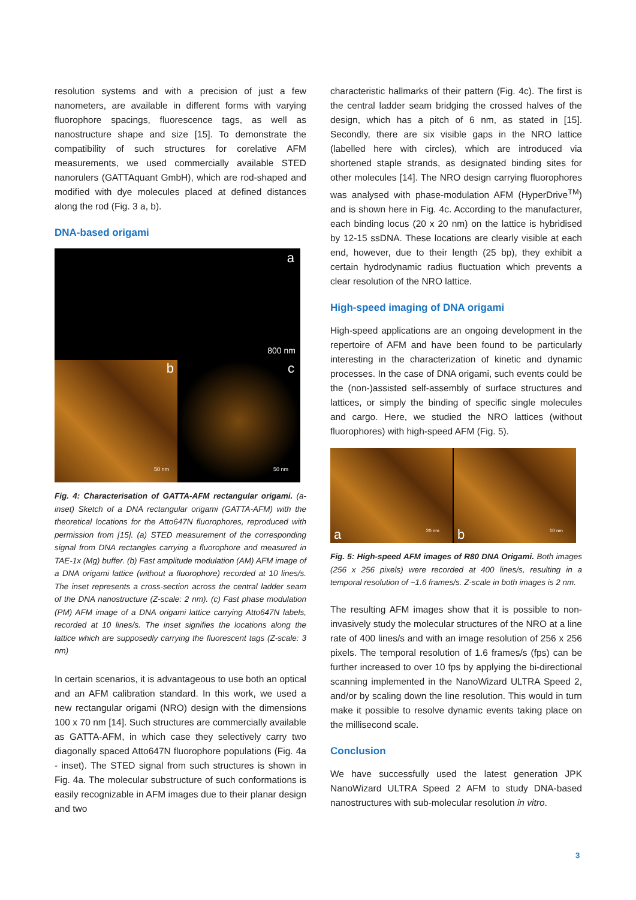resolution systems and with a precision of just a few nanometers, are available in different forms with varying fluorophore spacings, fluorescence tags, as well as nanostructure shape and size [15]. To demonstrate the compatibility of such structures for corelative AFM measurements, we used commercially available STED nanorulers (GATTAquant GmbH), which are rod-shaped and modified with dye molecules placed at defined distances along the rod (Fig. 3 a, b).
DNA-based origami
a
800 nm
b
50 nm
c
50 nm
Fig. 4: Characterisation of GATTA-AFM rectangular origami. (a-inset) Sketch of a DNA rectangular origami (GATTA-AFM) with the theoretical locations for the Atto647N fluorophores, reproduced with permission from [15]. (a) STED measurement of the corresponding signal from DNA rectangles carrying a fluorophore and measured in TAE-1x (Mg) buffer. (b) Fast amplitude modulation (AM) AFM image of a DNA origami lattice (without a fluorophore) recorded at 10 lines/s. The inset represents a cross-section across the central ladder seam of the DNA nanostructure (Z-scale: 2 nm). (c) Fast phase modulation (PM) AFM image of a DNA origami lattice carrying Atto647N labels, recorded at 10 lines/s. The inset signifies the locations along the lattice which are supposedly carrying the fluorescent tags (Z-scale: 3 nm)
In certain scenarios, it is advantageous to use both an optical and an AFM calibration standard. In this work, we used a new rectangular origami (NRO) design with the dimensions 100 x 70 nm [14]. Such structures are commercially available as GATTA-AFM, in which case they selectively carry two diagonally spaced Atto647N fluorophore populations (Fig. 4a - inset). The STED signal from such structures is shown in Fig. 4a. The molecular substructure of such conformations is easily recognizable in AFM images due to their planar design and two
characteristic hallmarks of their pattern (Fig. 4c). The first is the central ladder seam bridging the crossed halves of the design, which has a pitch of 6 nm, as stated in [15]. Secondly, there are six visible gaps in the NRO lattice (labelled here with circles), which are introduced via shortened staple strands, as designated binding sites for other molecules [14]. The NRO design carrying fluorophores was analysed with phase-modulation AFM (HyperDrive<sup>TM</sup>) and is shown here in Fig. 4c. According to the manufacturer, each binding locus (20 x 20 nm) on the lattice is hybridised by 12-15 ssDNA. These locations are clearly visible at each end, however, due to their length (25 bp), they exhibit a certain hydrodynamic radius fluctuation which prevents a clear resolution of the NRO lattice.
High-speed imaging of DNA origami
High-speed applications are an ongoing development in the repertoire of AFM and have been found to be particularly interesting in the characterization of kinetic and dynamic processes. In the case of DNA origami, such events could be the (non-)assisted self-assembly of surface structures and lattices, or simply the binding of specific single molecules and cargo. Here, we studied the NRO lattices (without fluorophores) with high-speed AFM (Fig. 5).
a 20 nm
b 10 nm
Fig. 5: High-speed AFM images of R80 DNA Origami. Both images (256 x 256 pixels) were recorded at 400 lines/s, resulting in a temporal resolution of ~1.6 frames/s. Z-scale in both images is 2 nm.
The resulting AFM images show that it is possible to non-invasively study the molecular structures of the NRO at a line rate of 400 lines/s and with an image resolution of 256 x 256 pixels. The temporal resolution of 1.6 frames/s (fps) can be further increased to over 10 fps by applying the bi-directional scanning implemented in the NanoWizard ULTRA Speed 2, and/or by scaling down the line resolution. This would in turn make it possible to resolve dynamic events taking place on the millisecond scale.
Conclusion
We have successfully used the latest generation JPK NanoWizard ULTRA Speed 2 AFM to study DNA-based nanostructures with sub-molecular resolution in vitro.
3